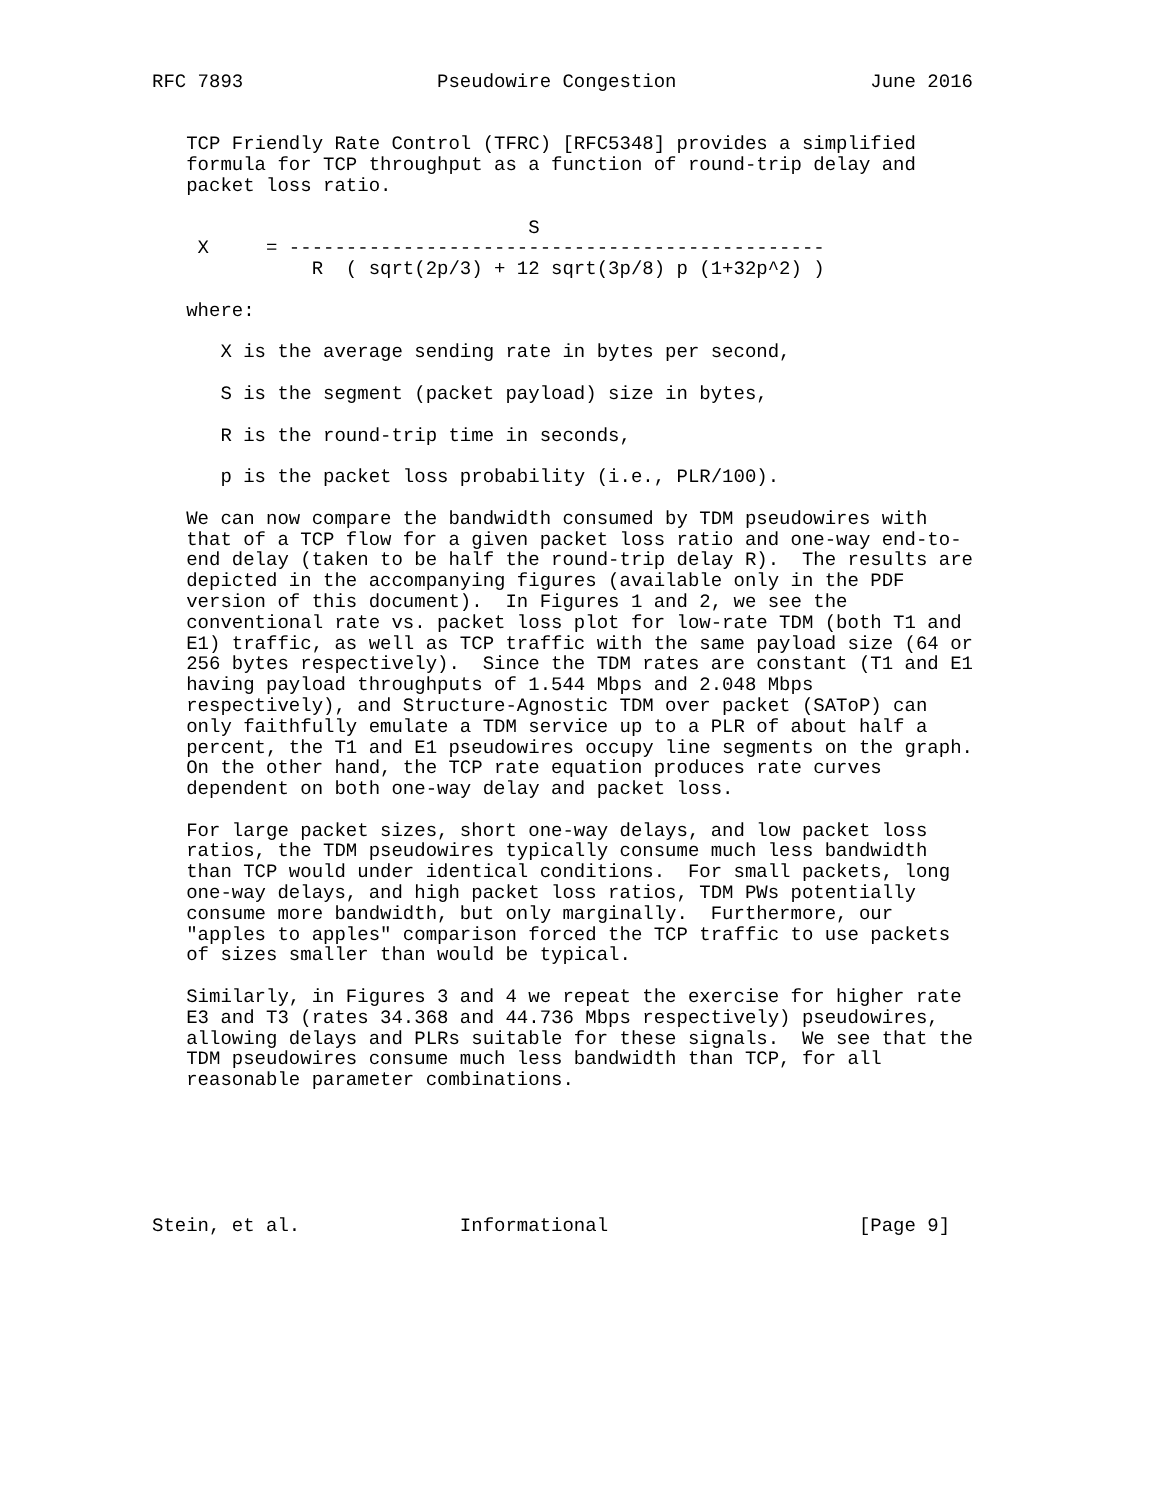RFC 7893                 Pseudowire Congestion                 June 2016


   TCP Friendly Rate Control (TFRC) [RFC5348] provides a simplified
   formula for TCP throughput as a function of round-trip delay and
   packet loss ratio.

                                 S
    X     = -----------------------------------------------
              R  ( sqrt(2p/3) + 12 sqrt(3p/8) p (1+32p^2) )

   where:

      X is the average sending rate in bytes per second,

      S is the segment (packet payload) size in bytes,

      R is the round-trip time in seconds,

      p is the packet loss probability (i.e., PLR/100).

   We can now compare the bandwidth consumed by TDM pseudowires with
   that of a TCP flow for a given packet loss ratio and one-way end-to-
   end delay (taken to be half the round-trip delay R).  The results are
   depicted in the accompanying figures (available only in the PDF
   version of this document).  In Figures 1 and 2, we see the
   conventional rate vs. packet loss plot for low-rate TDM (both T1 and
   E1) traffic, as well as TCP traffic with the same payload size (64 or
   256 bytes respectively).  Since the TDM rates are constant (T1 and E1
   having payload throughputs of 1.544 Mbps and 2.048 Mbps
   respectively), and Structure-Agnostic TDM over packet (SAToP) can
   only faithfully emulate a TDM service up to a PLR of about half a
   percent, the T1 and E1 pseudowires occupy line segments on the graph.
   On the other hand, the TCP rate equation produces rate curves
   dependent on both one-way delay and packet loss.

   For large packet sizes, short one-way delays, and low packet loss
   ratios, the TDM pseudowires typically consume much less bandwidth
   than TCP would under identical conditions.  For small packets, long
   one-way delays, and high packet loss ratios, TDM PWs potentially
   consume more bandwidth, but only marginally.  Furthermore, our
   "apples to apples" comparison forced the TCP traffic to use packets
   of sizes smaller than would be typical.

   Similarly, in Figures 3 and 4 we repeat the exercise for higher rate
   E3 and T3 (rates 34.368 and 44.736 Mbps respectively) pseudowires,
   allowing delays and PLRs suitable for these signals.  We see that the
   TDM pseudowires consume much less bandwidth than TCP, for all
   reasonable parameter combinations.






Stein, et al.              Informational                      [Page 9]